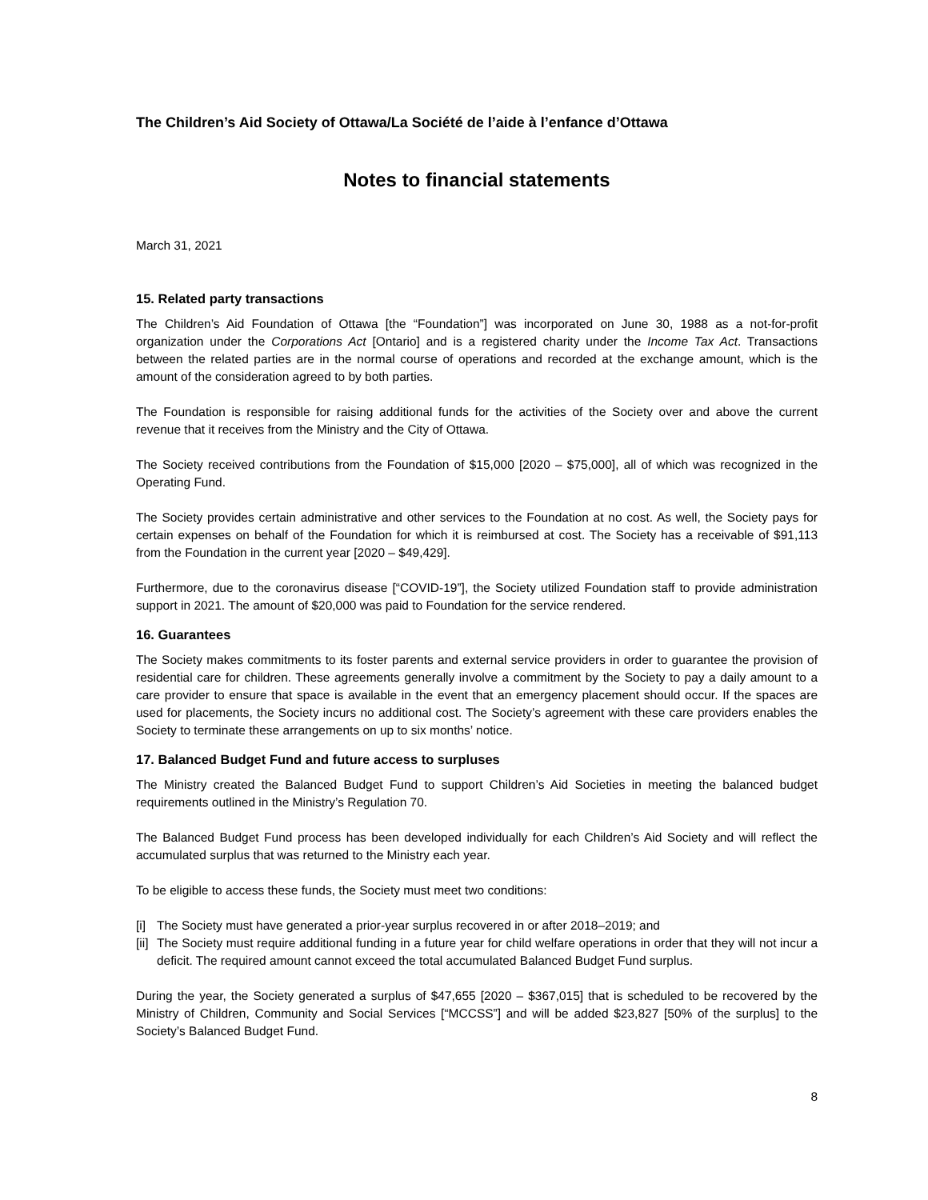The Children’s Aid Society of Ottawa/La Société de l’aide à l’enfance d’Ottawa
Notes to financial statements
March 31, 2021
15. Related party transactions
The Children’s Aid Foundation of Ottawa [the “Foundation”] was incorporated on June 30, 1988 as a not-for-profit organization under the Corporations Act [Ontario] and is a registered charity under the Income Tax Act. Transactions between the related parties are in the normal course of operations and recorded at the exchange amount, which is the amount of the consideration agreed to by both parties.
The Foundation is responsible for raising additional funds for the activities of the Society over and above the current revenue that it receives from the Ministry and the City of Ottawa.
The Society received contributions from the Foundation of $15,000 [2020 – $75,000], all of which was recognized in the Operating Fund.
The Society provides certain administrative and other services to the Foundation at no cost. As well, the Society pays for certain expenses on behalf of the Foundation for which it is reimbursed at cost. The Society has a receivable of $91,113 from the Foundation in the current year [2020 – $49,429].
Furthermore, due to the coronavirus disease [“COVID-19”], the Society utilized Foundation staff to provide administration support in 2021. The amount of $20,000 was paid to Foundation for the service rendered.
16. Guarantees
The Society makes commitments to its foster parents and external service providers in order to guarantee the provision of residential care for children. These agreements generally involve a commitment by the Society to pay a daily amount to a care provider to ensure that space is available in the event that an emergency placement should occur. If the spaces are used for placements, the Society incurs no additional cost. The Society’s agreement with these care providers enables the Society to terminate these arrangements on up to six months’ notice.
17. Balanced Budget Fund and future access to surpluses
The Ministry created the Balanced Budget Fund to support Children’s Aid Societies in meeting the balanced budget requirements outlined in the Ministry’s Regulation 70.
The Balanced Budget Fund process has been developed individually for each Children’s Aid Society and will reflect the accumulated surplus that was returned to the Ministry each year.
To be eligible to access these funds, the Society must meet two conditions:
[i] The Society must have generated a prior-year surplus recovered in or after 2018–2019; and
[ii] The Society must require additional funding in a future year for child welfare operations in order that they will not incur a deficit. The required amount cannot exceed the total accumulated Balanced Budget Fund surplus.
During the year, the Society generated a surplus of $47,655 [2020 – $367,015] that is scheduled to be recovered by the Ministry of Children, Community and Social Services [“MCCSS”] and will be added $23,827 [50% of the surplus] to the Society’s Balanced Budget Fund.
8